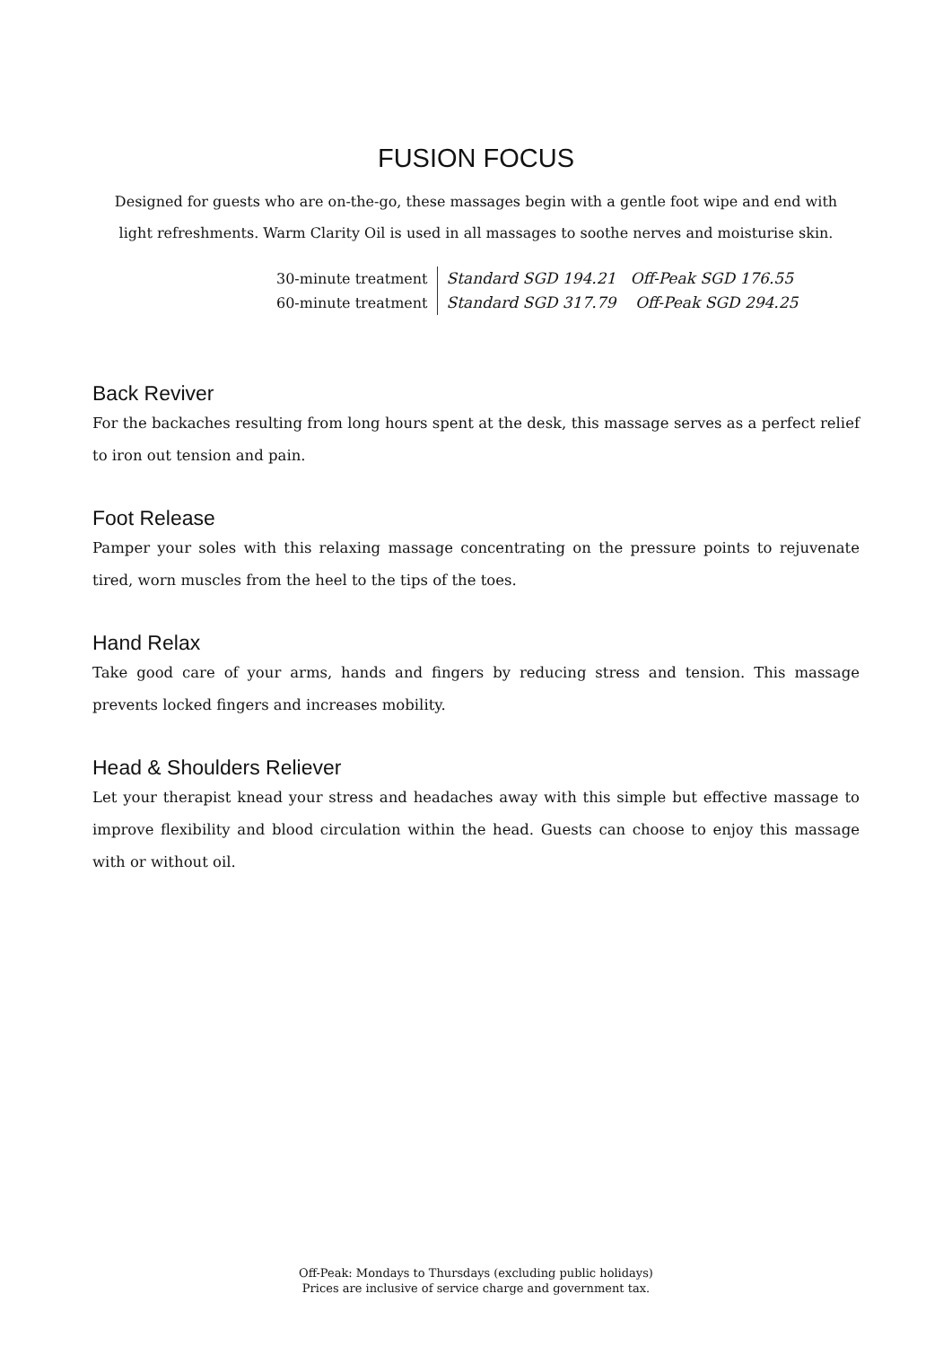FUSION FOCUS
Designed for guests who are on-the-go, these massages begin with a gentle foot wipe and end with
light refreshments. Warm Clarity Oil is used in all massages to soothe nerves and moisturise skin.
| 30-minute treatment | Standard SGD 194.21 Off-Peak SGD 176.55 |
| 60-minute treatment | Standard SGD 317.79 Off-Peak SGD 294.25 |
Back Reviver
For the backaches resulting from long hours spent at the desk, this massage serves as a perfect relief to iron out tension and pain.
Foot Release
Pamper your soles with this relaxing massage concentrating on the pressure points to rejuvenate tired, worn muscles from the heel to the tips of the toes.
Hand Relax
Take good care of your arms, hands and fingers by reducing stress and tension. This massage prevents locked fingers and increases mobility.
Head & Shoulders Reliever
Let your therapist knead your stress and headaches away with this simple but effective massage to improve flexibility and blood circulation within the head. Guests can choose to enjoy this massage with or without oil.
Off-Peak: Mondays to Thursdays (excluding public holidays)
Prices are inclusive of service charge and government tax.